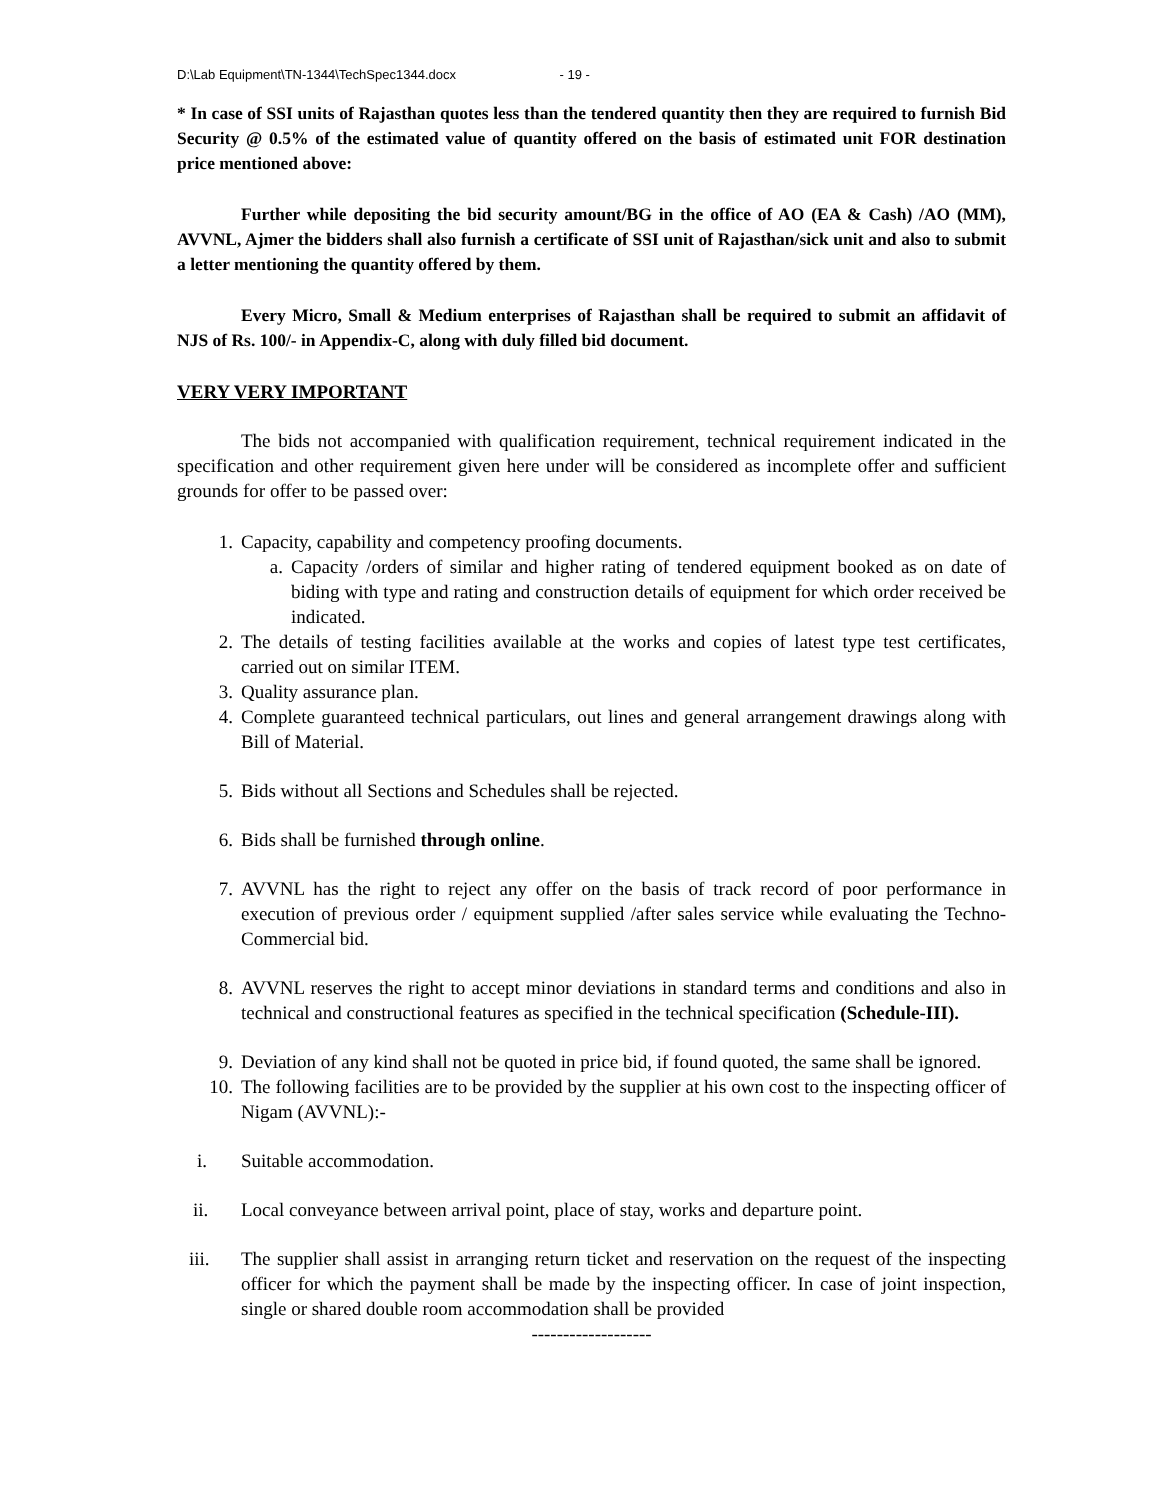D:\Lab Equipment\TN-1344\TechSpec1344.docx - 19 -
* In case of SSI units of Rajasthan quotes less than the tendered quantity then they are required to furnish Bid Security @ 0.5% of the estimated value of quantity offered on the basis of estimated unit FOR destination price mentioned above:
Further while depositing the bid security amount/BG in the office of AO (EA & Cash) /AO (MM), AVVNL, Ajmer the bidders shall also furnish a certificate of SSI unit of Rajasthan/sick unit and also to submit a letter mentioning the quantity offered by them.
Every Micro, Small & Medium enterprises of Rajasthan shall be required to submit an affidavit of NJS of Rs. 100/- in Appendix-C, along with duly filled bid document.
VERY VERY IMPORTANT
The bids not accompanied with qualification requirement, technical requirement indicated in the specification and other requirement given here under will be considered as incomplete offer and sufficient grounds for offer to be passed over:
1. Capacity, capability and competency proofing documents.
a. Capacity /orders of similar and higher rating of tendered equipment booked as on date of biding with type and rating and construction details of equipment for which order received be indicated.
2. The details of testing facilities available at the works and copies of latest type test certificates, carried out on similar ITEM.
3. Quality assurance plan.
4. Complete guaranteed technical particulars, out lines and general arrangement drawings along with Bill of Material.
5. Bids without all Sections and Schedules shall be rejected.
6. Bids shall be furnished through online.
7. AVVNL has the right to reject any offer on the basis of track record of poor performance in execution of previous order / equipment supplied /after sales service while evaluating the Techno-Commercial bid.
8. AVVNL reserves the right to accept minor deviations in standard terms and conditions and also in technical and constructional features as specified in the technical specification (Schedule-III).
9. Deviation of any kind shall not be quoted in price bid, if found quoted, the same shall be ignored.
10. The following facilities are to be provided by the supplier at his own cost to the inspecting officer of Nigam (AVVNL):-
i. Suitable accommodation.
ii. Local conveyance between arrival point, place of stay, works and departure point.
iii. The supplier shall assist in arranging return ticket and reservation on the request of the inspecting officer for which the payment shall be made by the inspecting officer. In case of joint inspection, single or shared double room accommodation shall be provided
-------------------